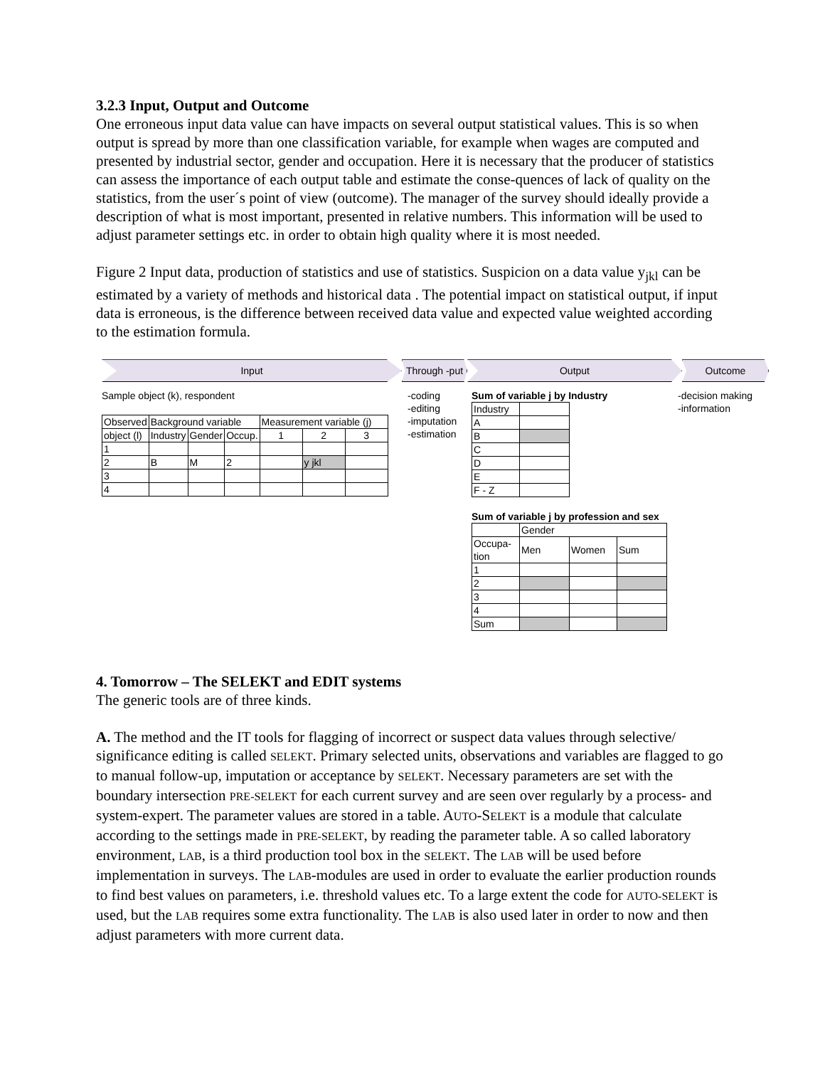3.2.3 Input, Output and Outcome
One erroneous input data value can have impacts on several output statistical values. This is so when output is spread by more than one classification variable, for example when wages are computed and presented by industrial sector, gender and occupation. Here it is necessary that the producer of statistics can assess the importance of each output table and estimate the conse-quences of lack of quality on the statistics, from the user´s point of view (outcome). The manager of the survey should ideally provide a description of what is most important, presented in relative numbers. This information will be used to adjust parameter settings etc. in order to obtain high quality where it is most needed.
Figure 2 Input data, production of statistics and use of statistics. Suspicion on a data value y<sub>jkl</sub> can be estimated by a variety of methods and historical data . The potential impact on statistical output, if input data is erroneous, is the difference between received data value and expected value weighted according to the estimation formula.
Input Through -put
Output Outcome
Sample object (k), respondent
| Observed | Background variable | | | Measurement variable (j) | | |
| object (l) | Industry | Gender | Occup. | 1 | 2 | 3 |
| 1 | | | | | | |
| 2 | B | M | 2 | | y jkl | |
| 3 | | | | | | |
| 4 | | | | | | |
-coding
-editing
-imputation
-estimation
Sum of variable j by Industry
| Industry | |
| A | |
| B | |
| C | |
| D | |
| E | |
| F - Z | |
Sum of variable j by profession and sex
| | Gender | | |
| Occupa- tion | Men | Women | Sum |
| 1 | | | |
| 2 | | | |
| 3 | | | |
| 4 | | | |
| Sum | | | |
-decision making
-information
4. Tomorrow – The SELEKT and EDIT systems
The generic tools are of three kinds.
A. The method and the IT tools for flagging of incorrect or suspect data values through selective/ significance editing is called SELEKT. Primary selected units, observations and variables are flagged to go to manual follow-up, imputation or acceptance by SELEKT. Necessary parameters are set with the boundary intersection PRE-SELEKT for each current survey and are seen over regularly by a process- and system-expert. The parameter values are stored in a table. AUTO-SELEKT is a module that calculate according to the settings made in PRE-SELEKT, by reading the parameter table. A so called laboratory environment, LAB, is a third production tool box in the SELEKT. The LAB will be used before implementation in surveys. The LAB-modules are used in order to evaluate the earlier production rounds to find best values on parameters, i.e. threshold values etc. To a large extent the code for AUTO-SELEKT is used, but the LAB requires some extra functionality. The LAB is also used later in order to now and then adjust parameters with more current data.